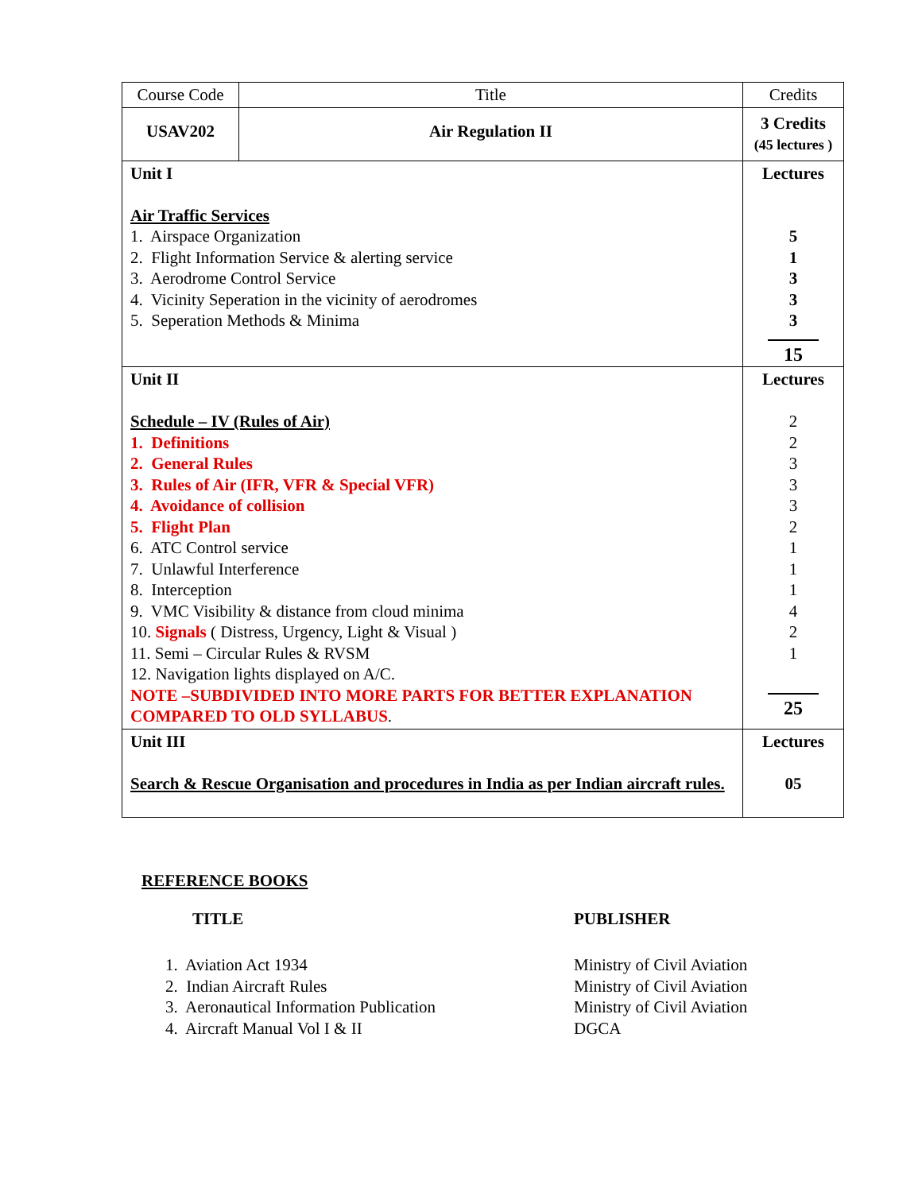| Course Code | Title | Credits |
| USAV202 | Air Regulation II | 3 Credits (45 lectures ) |
| Unit I Air Traffic Services 1. Airspace Organization 2. Flight Information Service & alerting service 3. Aerodrome Control Service 4. Vicinity Seperation in the vicinity of aerodromes 5. Seperation Methods & Minima | | Lectures 5 1 3 3 3 15 |
| Unit II Schedule – IV (Rules of Air) 1. Definitions 2. General Rules 3. Rules of Air (IFR, VFR & Special VFR) 4. Avoidance of collision 5. Flight Plan 6. ATC Control service 7. Unlawful Interference 8. Interception 9. VMC Visibility & distance from cloud minima 10. Signals ( Distress, Urgency, Light & Visual ) 11. Semi – Circular Rules & RVSM 12. Navigation lights displayed on A/C. NOTE –SUBDIVIDED INTO MORE PARTS FOR BETTER EXPLANATION COMPARED TO OLD SYLLABUS . | | Lectures 2 2 3 3 3 2 1 1 1 4 2 1 25 |
| Unit III Search & Rescue Organisation and procedures in India as per Indian aircraft rules. | | Lectures 05 |
REFERENCE BOOKS
| TITLE | PUBLISHER |
| 1. Aviation Act 1934 | Ministry of Civil Aviation |
| 2. Indian Aircraft Rules | Ministry of Civil Aviation |
| 3. Aeronautical Information Publication | Ministry of Civil Aviation |
| 4. Aircraft Manual Vol I & II | DGCA |